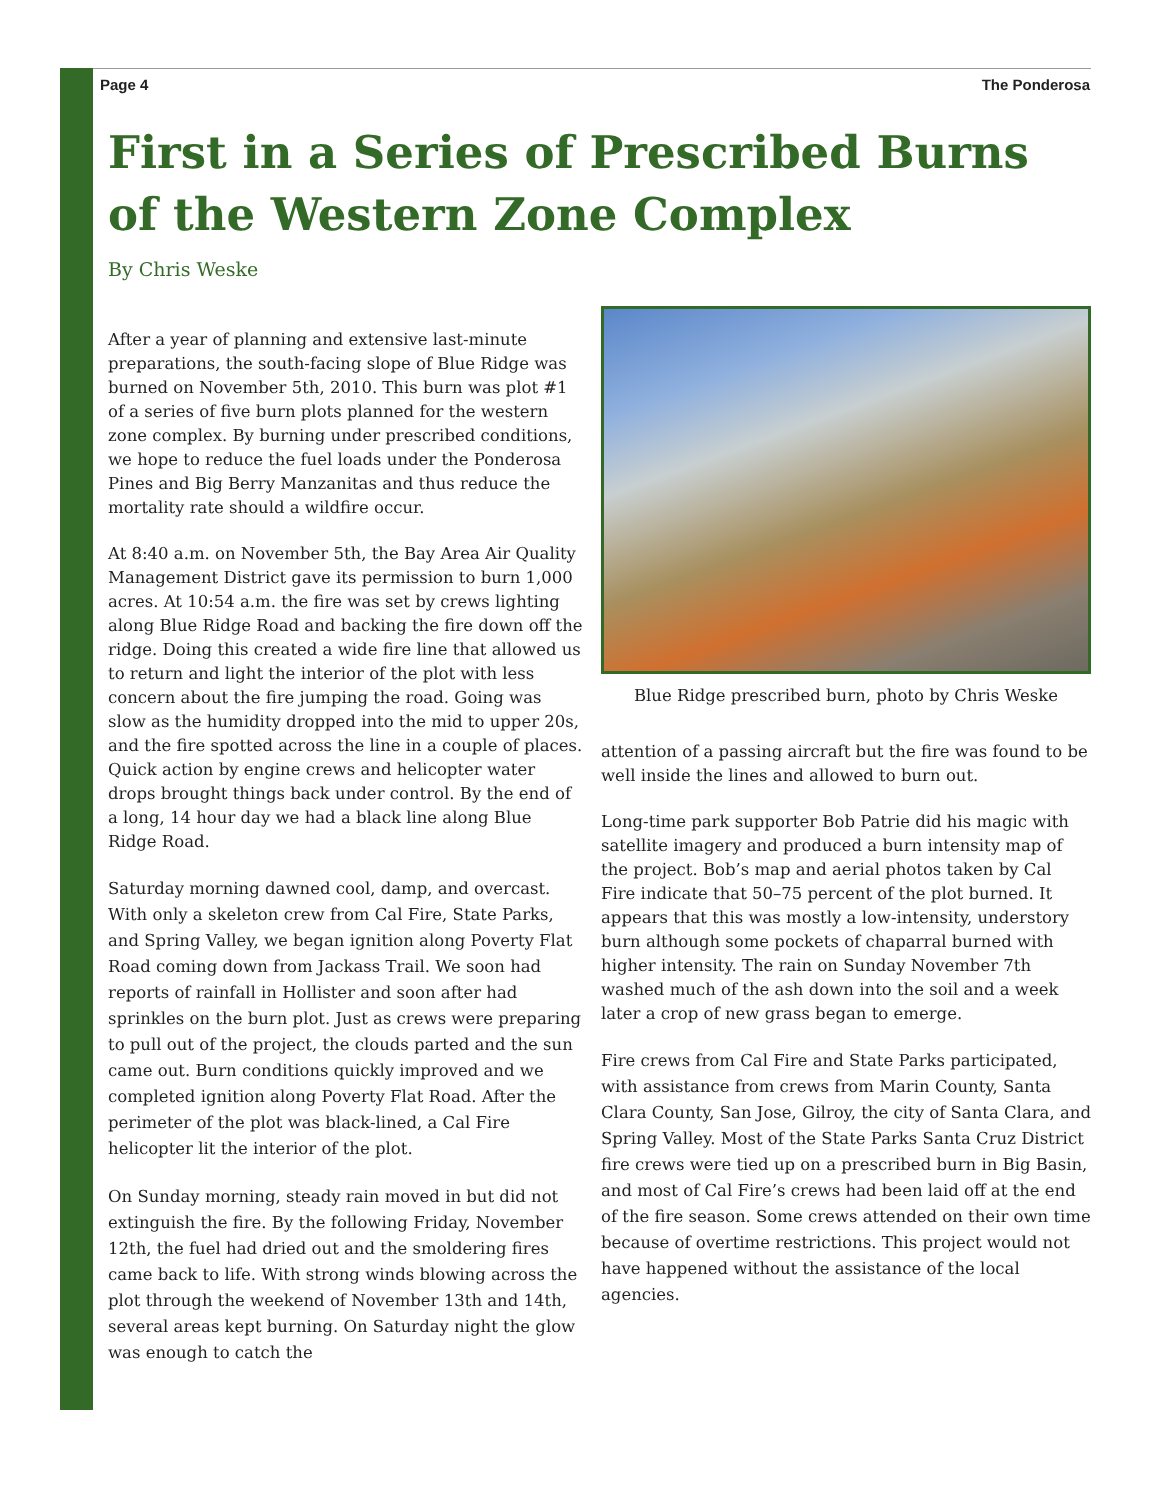Page 4 The Ponderosa
First in a Series of Prescribed Burns of the Western Zone Complex
By Chris Weske
After a year of planning and extensive last-minute preparations, the south-facing slope of Blue Ridge was burned on November 5th, 2010. This burn was plot #1 of a series of five burn plots planned for the western zone complex. By burning under prescribed conditions, we hope to reduce the fuel loads under the Ponderosa Pines and Big Berry Manzanitas and thus reduce the mortality rate should a wildfire occur.
At 8:40 a.m. on November 5th, the Bay Area Air Quality Management District gave its permission to burn 1,000 acres. At 10:54 a.m. the fire was set by crews lighting along Blue Ridge Road and backing the fire down off the ridge. Doing this created a wide fire line that allowed us to return and light the interior of the plot with less concern about the fire jumping the road. Going was slow as the humidity dropped into the mid to upper 20s, and the fire spotted across the line in a couple of places. Quick action by engine crews and helicopter water drops brought things back under control. By the end of a long, 14 hour day we had a black line along Blue Ridge Road.
Saturday morning dawned cool, damp, and overcast. With only a skeleton crew from Cal Fire, State Parks, and Spring Valley, we began ignition along Poverty Flat Road coming down from Jackass Trail. We soon had reports of rainfall in Hollister and soon after had sprinkles on the burn plot. Just as crews were preparing to pull out of the project, the clouds parted and the sun came out. Burn conditions quickly improved and we completed ignition along Poverty Flat Road. After the perimeter of the plot was black-lined, a Cal Fire helicopter lit the interior of the plot.
On Sunday morning, steady rain moved in but did not extinguish the fire. By the following Friday, November 12th, the fuel had dried out and the smoldering fires came back to life. With strong winds blowing across the plot through the weekend of November 13th and 14th, several areas kept burning. On Saturday night the glow was enough to catch the
Blue Ridge prescribed burn, photo by Chris Weske
attention of a passing aircraft but the fire was found to be well inside the lines and allowed to burn out.
Long-time park supporter Bob Patrie did his magic with satellite imagery and produced a burn intensity map of the project. Bob’s map and aerial photos taken by Cal Fire indicate that 50–75 percent of the plot burned. It appears that this was mostly a low-intensity, understory burn although some pockets of chaparral burned with higher intensity. The rain on Sunday November 7th washed much of the ash down into the soil and a week later a crop of new grass began to emerge.
Fire crews from Cal Fire and State Parks participated, with assistance from crews from Marin County, Santa Clara County, San Jose, Gilroy, the city of Santa Clara, and Spring Valley. Most of the State Parks Santa Cruz District fire crews were tied up on a prescribed burn in Big Basin, and most of Cal Fire’s crews had been laid off at the end of the fire season. Some crews attended on their own time because of overtime restrictions. This project would not have happened without the assistance of the local agencies.